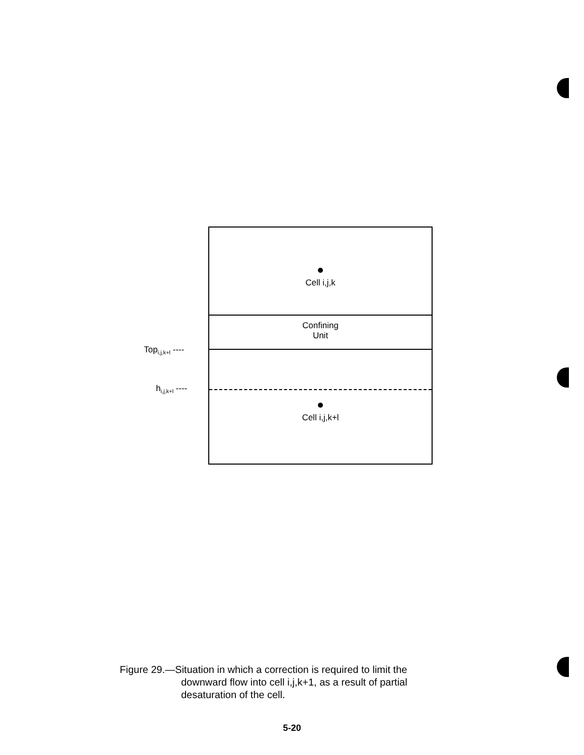Top<sub>i,j,k+l</sub> ----
h<sub>i,j,k+l</sub> ----
Cell i,j,k
Confining
Unit
Cell i,j,k+l
Figure 29.—Situation in which a correction is required to limit the
downward flow into cell i,j,k+1, as a result of partial
desaturation of the cell.
5-20